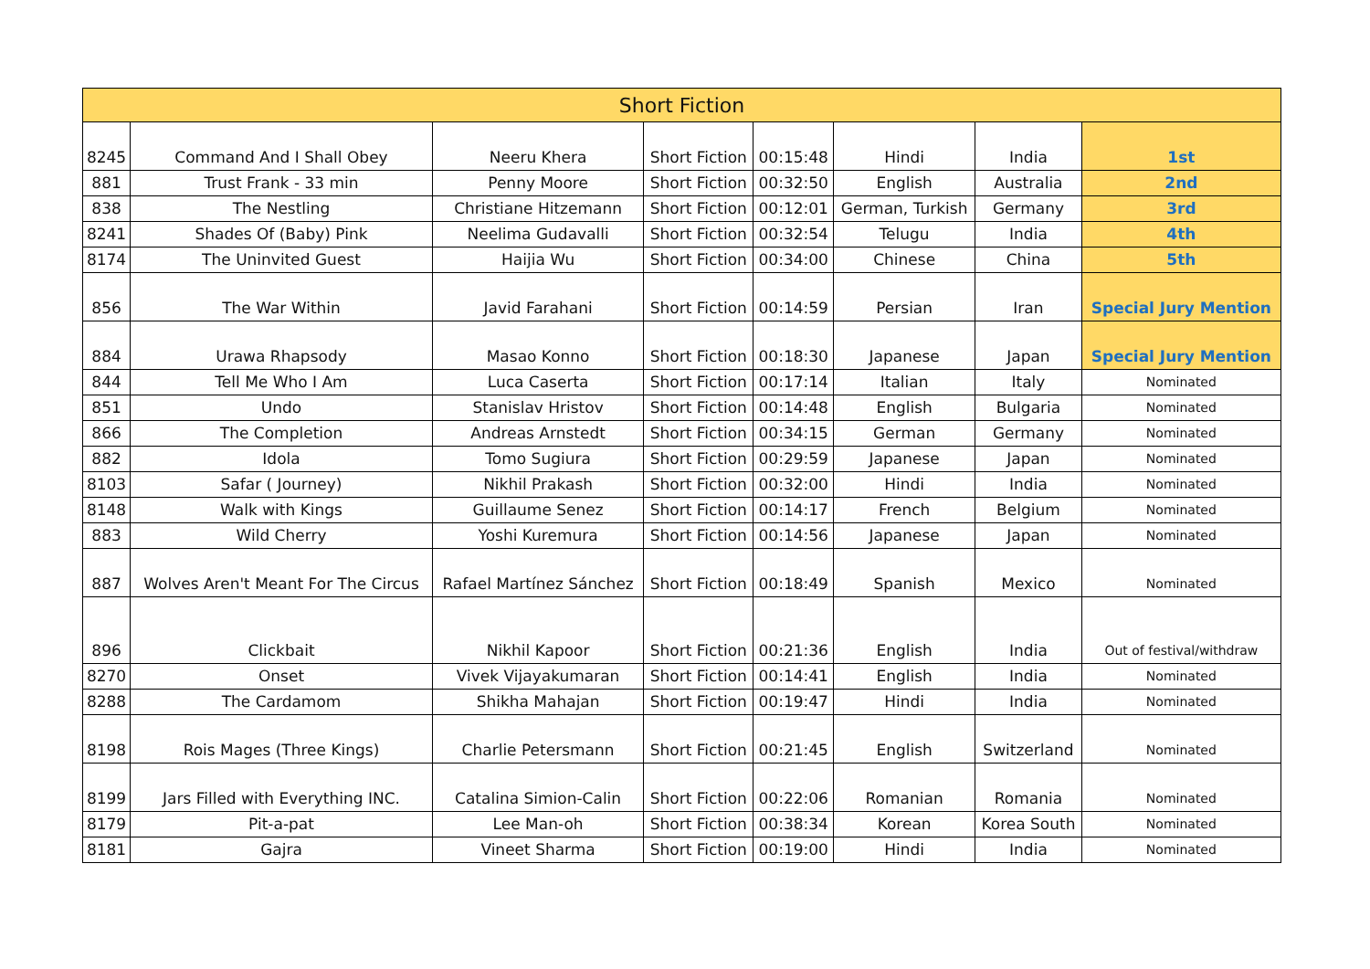| Short Fiction | | | | | | | |
| --- | --- | --- | --- | --- | --- | --- | --- |
| 8245 | Command And I Shall Obey | Neeru Khera | Short Fiction | 00:15:48 | Hindi | India | 1st |
| 881 | Trust Frank - 33 min | Penny Moore | Short Fiction | 00:32:50 | English | Australia | 2nd |
| 838 | The Nestling | Christiane Hitzemann | Short Fiction | 00:12:01 | German, Turkish | Germany | 3rd |
| 8241 | Shades Of (Baby) Pink | Neelima Gudavalli | Short Fiction | 00:32:54 | Telugu | India | 4th |
| 8174 | The Uninvited Guest | Haijia Wu | Short Fiction | 00:34:00 | Chinese | China | 5th |
| 856 | The War Within | Javid Farahani | Short Fiction | 00:14:59 | Persian | Iran | Special Jury Mention |
| 884 | Urawa Rhapsody | Masao Konno | Short Fiction | 00:18:30 | Japanese | Japan | Special Jury Mention |
| 844 | Tell Me Who I Am | Luca Caserta | Short Fiction | 00:17:14 | Italian | Italy | Nominated |
| 851 | Undo | Stanislav Hristov | Short Fiction | 00:14:48 | English | Bulgaria | Nominated |
| 866 | The Completion | Andreas Arnstedt | Short Fiction | 00:34:15 | German | Germany | Nominated |
| 882 | Idola | Tomo Sugiura | Short Fiction | 00:29:59 | Japanese | Japan | Nominated |
| 8103 | Safar ( Journey) | Nikhil Prakash | Short Fiction | 00:32:00 | Hindi | India | Nominated |
| 8148 | Walk with Kings | Guillaume Senez | Short Fiction | 00:14:17 | French | Belgium | Nominated |
| 883 | Wild Cherry | Yoshi Kuremura | Short Fiction | 00:14:56 | Japanese | Japan | Nominated |
| 887 | Wolves Aren't Meant For The Circus | Rafael Martínez Sánchez | Short Fiction | 00:18:49 | Spanish | Mexico | Nominated |
| 896 | Clickbait | Nikhil Kapoor | Short Fiction | 00:21:36 | English | India | Out of festival/withdraw |
| 8270 | Onset | Vivek Vijayakumaran | Short Fiction | 00:14:41 | English | India | Nominated |
| 8288 | The Cardamom | Shikha Mahajan | Short Fiction | 00:19:47 | Hindi | India | Nominated |
| 8198 | Rois Mages (Three Kings) | Charlie Petersmann | Short Fiction | 00:21:45 | English | Switzerland | Nominated |
| 8199 | Jars Filled with Everything INC. | Catalina Simion-Calin | Short Fiction | 00:22:06 | Romanian | Romania | Nominated |
| 8179 | Pit-a-pat | Lee Man-oh | Short Fiction | 00:38:34 | Korean | Korea South | Nominated |
| 8181 | Gajra | Vineet Sharma | Short Fiction | 00:19:00 | Hindi | India | Nominated |